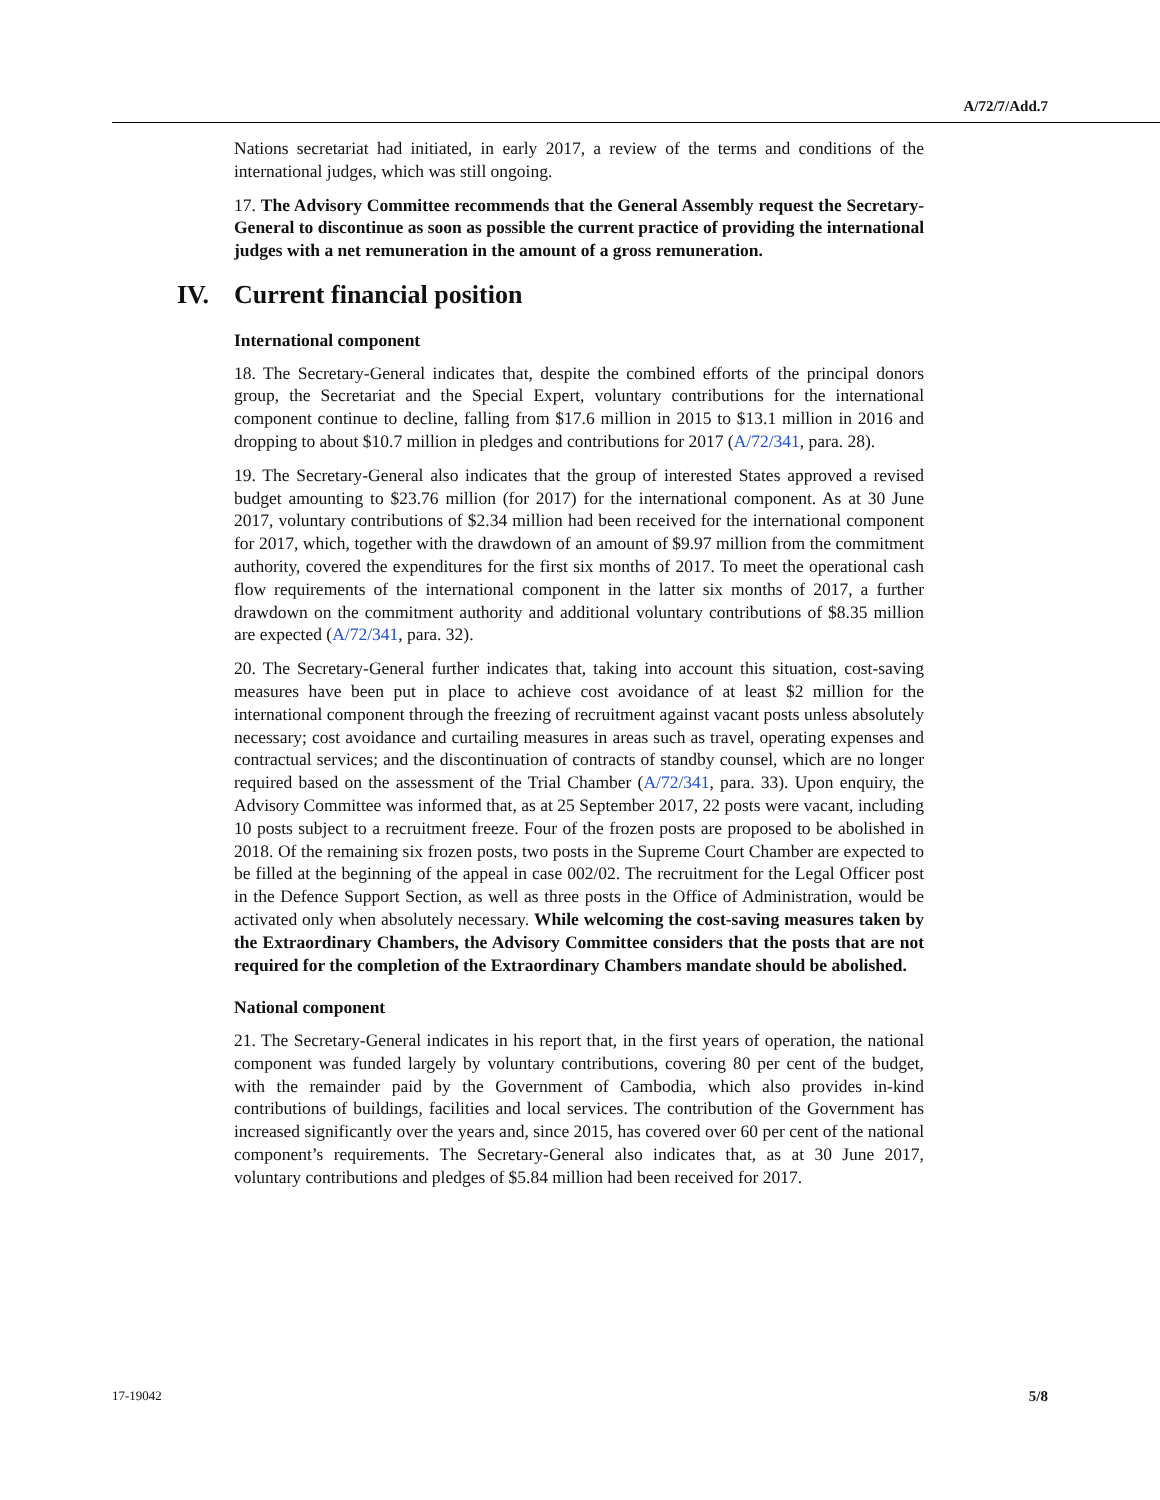A/72/7/Add.7
Nations secretariat had initiated, in early 2017, a review of the terms and conditions of the international judges, which was still ongoing.
17. The Advisory Committee recommends that the General Assembly request the Secretary-General to discontinue as soon as possible the current practice of providing the international judges with a net remuneration in the amount of a gross remuneration.
IV. Current financial position
International component
18. The Secretary-General indicates that, despite the combined efforts of the principal donors group, the Secretariat and the Special Expert, voluntary contributions for the international component continue to decline, falling from $17.6 million in 2015 to $13.1 million in 2016 and dropping to about $10.7 million in pledges and contributions for 2017 (A/72/341, para. 28).
19. The Secretary-General also indicates that the group of interested States approved a revised budget amounting to $23.76 million (for 2017) for the international component. As at 30 June 2017, voluntary contributions of $2.34 million had been received for the international component for 2017, which, together with the drawdown of an amount of $9.97 million from the commitment authority, covered the expenditures for the first six months of 2017. To meet the operational cash flow requirements of the international component in the latter six months of 2017, a further drawdown on the commitment authority and additional voluntary contributions of $8.35 million are expected (A/72/341, para. 32).
20. The Secretary-General further indicates that, taking into account this situation, cost-saving measures have been put in place to achieve cost avoidance of at least $2 million for the international component through the freezing of recruitment against vacant posts unless absolutely necessary; cost avoidance and curtailing measures in areas such as travel, operating expenses and contractual services; and the discontinuation of contracts of standby counsel, which are no longer required based on the assessment of the Trial Chamber (A/72/341, para. 33). Upon enquiry, the Advisory Committee was informed that, as at 25 September 2017, 22 posts were vacant, including 10 posts subject to a recruitment freeze. Four of the frozen posts are proposed to be abolished in 2018. Of the remaining six frozen posts, two posts in the Supreme Court Chamber are expected to be filled at the beginning of the appeal in case 002/02. The recruitment for the Legal Officer post in the Defence Support Section, as well as three posts in the Office of Administration, would be activated only when absolutely necessary. While welcoming the cost-saving measures taken by the Extraordinary Chambers, the Advisory Committee considers that the posts that are not required for the completion of the Extraordinary Chambers mandate should be abolished.
National component
21. The Secretary-General indicates in his report that, in the first years of operation, the national component was funded largely by voluntary contributions, covering 80 per cent of the budget, with the remainder paid by the Government of Cambodia, which also provides in-kind contributions of buildings, facilities and local services. The contribution of the Government has increased significantly over the years and, since 2015, has covered over 60 per cent of the national component’s requirements. The Secretary-General also indicates that, as at 30 June 2017, voluntary contributions and pledges of $5.84 million had been received for 2017.
17-19042 5/8